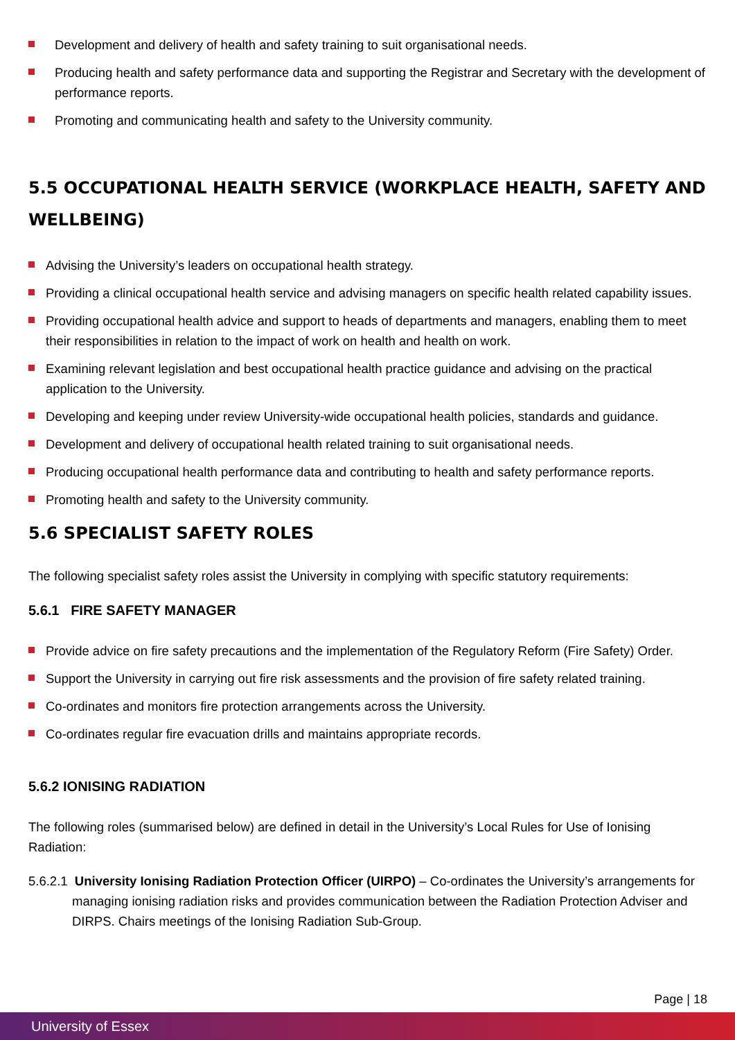Development and delivery of health and safety training to suit organisational needs.
Producing health and safety performance data and supporting the Registrar and Secretary with the development of performance reports.
Promoting and communicating health and safety to the University community.
5.5 OCCUPATIONAL HEALTH SERVICE (WORKPLACE HEALTH, SAFETY AND WELLBEING)
Advising the University’s leaders on occupational health strategy.
Providing a clinical occupational health service and advising managers on specific health related capability issues.
Providing occupational health advice and support to heads of departments and managers, enabling them to meet their responsibilities in relation to the impact of work on health and health on work.
Examining relevant legislation and best occupational health practice guidance and advising on the practical application to the University.
Developing and keeping under review University-wide occupational health policies, standards and guidance.
Development and delivery of occupational health related training to suit organisational needs.
Producing occupational health performance data and contributing to health and safety performance reports.
Promoting health and safety to the University community.
5.6 SPECIALIST SAFETY ROLES
The following specialist safety roles assist the University in complying with specific statutory requirements:
5.6.1 FIRE SAFETY MANAGER
Provide advice on fire safety precautions and the implementation of the Regulatory Reform (Fire Safety) Order.
Support the University in carrying out fire risk assessments and the provision of fire safety related training.
Co-ordinates and monitors fire protection arrangements across the University.
Co-ordinates regular fire evacuation drills and maintains appropriate records.
5.6.2 IONISING RADIATION
The following roles (summarised below) are defined in detail in the University’s Local Rules for Use of Ionising Radiation:
5.6.2.1 University Ionising Radiation Protection Officer (UIRPO) – Co-ordinates the University’s arrangements for managing ionising radiation risks and provides communication between the Radiation Protection Adviser and DIRPS. Chairs meetings of the Ionising Radiation Sub-Group.
Page | 18
University of Essex